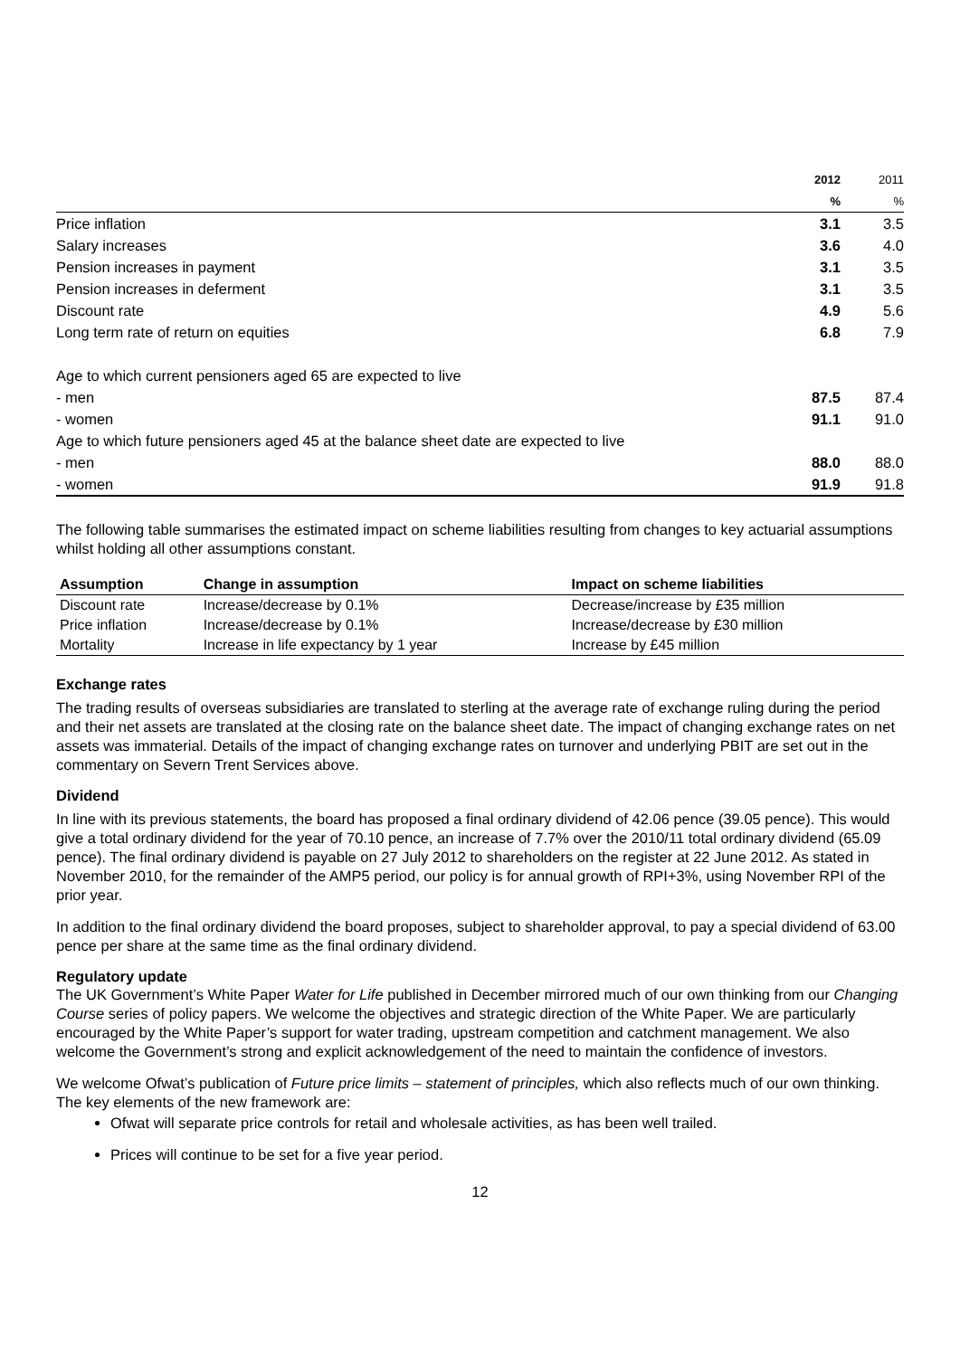| | 2012 | 2011 |
| | % | % |
| Price inflation | 3.1 | 3.5 |
| Salary increases | 3.6 | 4.0 |
| Pension increases in payment | 3.1 | 3.5 |
| Pension increases in deferment | 3.1 | 3.5 |
| Discount rate | 4.9 | 5.6 |
| Long term rate of return on equities | 6.8 | 7.9 |
| Age to which current pensioners aged 65 are expected to live | | |
| - men | 87.5 | 87.4 |
| - women | 91.1 | 91.0 |
| Age to which future pensioners aged 45 at the balance sheet date are expected to live | | |
| - men | 88.0 | 88.0 |
| - women | 91.9 | 91.8 |
The following table summarises the estimated impact on scheme liabilities resulting from changes to key actuarial assumptions whilst holding all other assumptions constant.
| Assumption | Change in assumption | Impact on scheme liabilities |
| --- | --- | --- |
| Discount rate | Increase/decrease by 0.1% | Decrease/increase by £35 million |
| Price inflation | Increase/decrease by 0.1% | Increase/decrease by £30 million |
| Mortality | Increase in life expectancy by 1 year | Increase by £45 million |
Exchange rates
The trading results of overseas subsidiaries are translated to sterling at the average rate of exchange ruling during the period and their net assets are translated at the closing rate on the balance sheet date. The impact of changing exchange rates on net assets was immaterial. Details of the impact of changing exchange rates on turnover and underlying PBIT are set out in the commentary on Severn Trent Services above.
Dividend
In line with its previous statements, the board has proposed a final ordinary dividend of 42.06 pence (39.05 pence). This would give a total ordinary dividend for the year of 70.10 pence, an increase of 7.7% over the 2010/11 total ordinary dividend (65.09 pence). The final ordinary dividend is payable on 27 July 2012 to shareholders on the register at 22 June 2012. As stated in November 2010, for the remainder of the AMP5 period, our policy is for annual growth of RPI+3%, using November RPI of the prior year.
In addition to the final ordinary dividend the board proposes, subject to shareholder approval, to pay a special dividend of 63.00 pence per share at the same time as the final ordinary dividend.
Regulatory update
The UK Government’s White Paper Water for Life published in December mirrored much of our own thinking from our Changing Course series of policy papers. We welcome the objectives and strategic direction of the White Paper. We are particularly encouraged by the White Paper’s support for water trading, upstream competition and catchment management. We also welcome the Government’s strong and explicit acknowledgement of the need to maintain the confidence of investors.
We welcome Ofwat’s publication of Future price limits – statement of principles, which also reflects much of our own thinking. The key elements of the new framework are:
Ofwat will separate price controls for retail and wholesale activities, as has been well trailed.
Prices will continue to be set for a five year period.
12